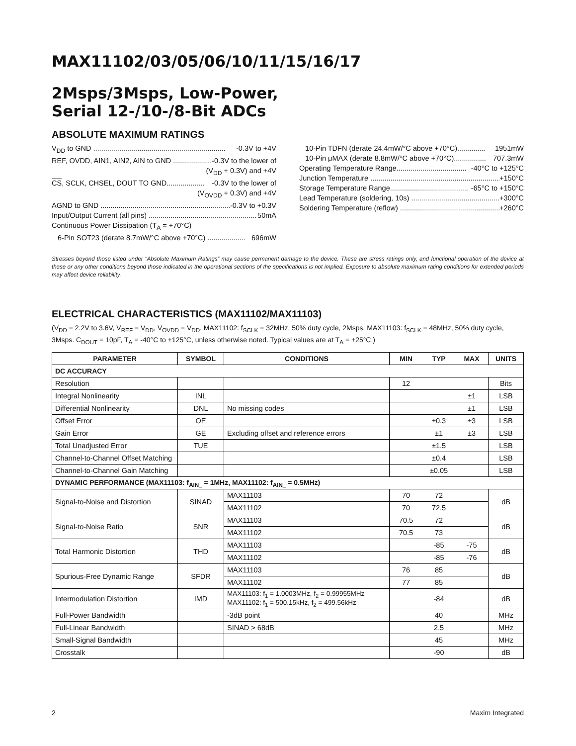MAX11102/03/05/06/10/11/15/16/17
2Msps/3Msps, Low-Power,
Serial 12-/10-/8-Bit ADCs
ABSOLUTE MAXIMUM RATINGS
V<sub>DD</sub> to GND .................................................................. -0.3V to +4V
REF, OVDD, AIN1, AIN2, AIN to GND ................... -0.3V to the lower of
(V<sub>DD</sub> + 0.3V) and +4V
CS, SCLK, CHSEL, DOUT TO GND................... -0.3V to the lower of
(V<sub>OVDD</sub> + 0.3V) and +4V
AGND to GND ................................................................... -0.3V to +0.3V
Input/Output Current (all pins) ...................................................... 50mA
Continuous Power Dissipation (T<sub>A</sub> = +70°C)
6-Pin SOT23 (derate 8.7mW/°C above +70°C) ................... 696mW
10-Pin TDFN (derate 24.4mW/°C above +70°C).............. 1951mW
10-Pin μMAX (derate 8.8mW/°C above +70°C)................ 707.3mW
Operating Temperature Range................................... -40°C to +125°C
Junction Temperature ................................................................... +150°C
Storage Temperature Range....................................... -65°C to +150°C
Lead Temperature (soldering, 10s) .............................................. +300°C
Soldering Temperature (reflow) ................................................... +260°C
Stresses beyond those listed under “Absolute Maximum Ratings” may cause permanent damage to the device. These are stress ratings only, and functional operation of the device at these or any other conditions beyond those indicated in the operational sections of the specifications is not implied. Exposure to absolute maximum rating conditions for extended periods may affect device reliability.
ELECTRICAL CHARACTERISTICS (MAX11102/MAX11103)
(V<sub>DD</sub> = 2.2V to 3.6V, V<sub>REF</sub> = V<sub>DD</sub>, V<sub>OVDD</sub> = V<sub>DD</sub>. MAX11102: f<sub>SCLK</sub> = 32MHz, 50% duty cycle, 2Msps. MAX11103: f<sub>SCLK</sub> = 48MHz, 50% duty cycle, 3Msps. C<sub>DOUT</sub> = 10pF, T<sub>A</sub> = -40°C to +125°C, unless otherwise noted. Typical values are at T<sub>A</sub> = +25°C.)
| PARAMETER | SYMBOL | CONDITIONS | MIN | TYP | MAX | UNITS |
| --- | --- | --- | --- | --- | --- | --- |
| DC ACCURACY | | | | | | |
| Resolution | | | 12 | | | Bits |
| Integral Nonlinearity | INL | | | | ±1 | LSB |
| Differential Nonlinearity | DNL | No missing codes | | | ±1 | LSB |
| Offset Error | OE | | | ±0.3 | ±3 | LSB |
| Gain Error | GE | Excluding offset and reference errors | | ±1 | ±3 | LSB |
| Total Unadjusted Error | TUE | | | ±1.5 | | LSB |
| Channel-to-Channel Offset Matching | | | | ±0.4 | | LSB |
| Channel-to-Channel Gain Matching | | | | ±0.05 | | LSB |
| DYNAMIC PERFORMANCE (MAX11103: f<sub>AIN_</sub> = 1MHz, MAX11102: f<sub>AIN_</sub> = 0.5MHz) | | | | | | |
| Signal-to-Noise and Distortion | SINAD | MAX11103 | 70 | 72 | | dB |
| | | MAX11102 | 70 | 72.5 | | |
| Signal-to-Noise Ratio | SNR | MAX11103 | 70.5 | 72 | | dB |
| | | MAX11102 | 70.5 | 73 | | |
| Total Harmonic Distortion | THD | MAX11103 | | -85 | -75 | dB |
| | | MAX11102 | | -85 | -76 | |
| Spurious-Free Dynamic Range | SFDR | MAX11103 | 76 | 85 | | dB |
| | | MAX11102 | 77 | 85 | | |
| Intermodulation Distortion | IMD | MAX11103: f<sub>1</sub> = 1.0003MHz, f<sub>2</sub> = 0.99955MHz MAX11102: f<sub>1</sub> = 500.15kHz, f<sub>2</sub> = 499.56kHz | | -84 | | dB |
| Full-Power Bandwidth | | -3dB point | | 40 | | MHz |
| Full-Linear Bandwidth | | SINAD > 68dB | | 2.5 | | MHz |
| Small-Signal Bandwidth | | | | 45 | | MHz |
| Crosstalk | | | | -90 | | dB |
2 Maxim Integrated